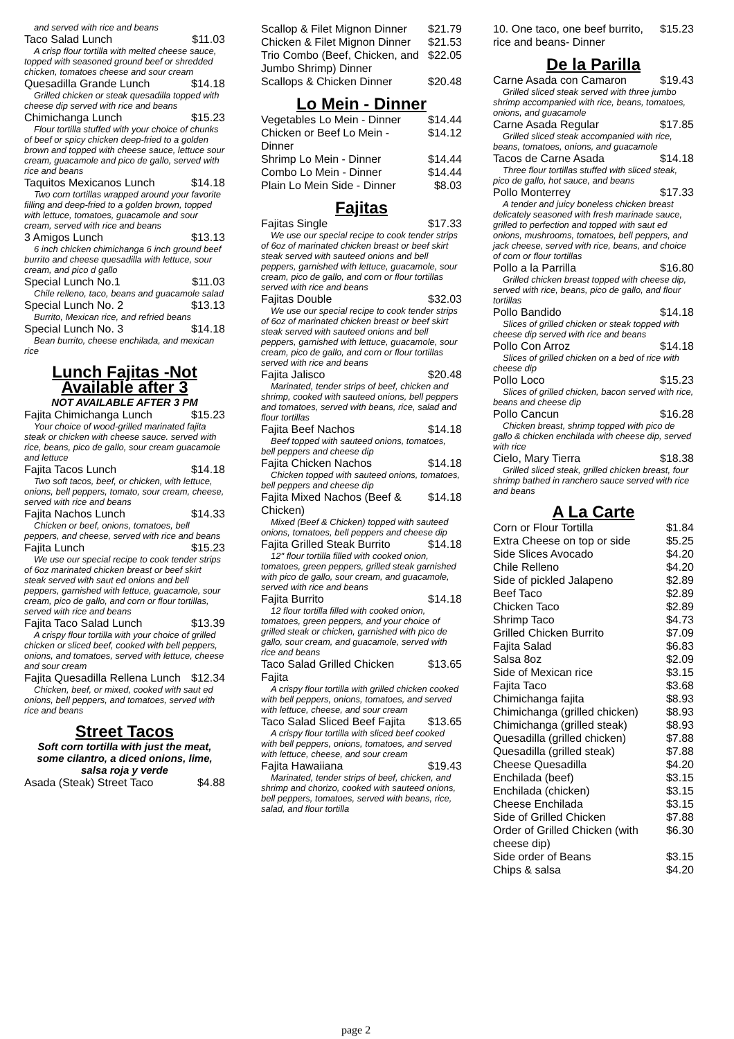and served with rice and beans
Taco Salad Lunch $11.03
A crisp flour tortilla with melted cheese sauce, topped with seasoned ground beef or shredded chicken, tomatoes cheese and sour cream
Quesadilla Grande Lunch $14.18
Grilled chicken or steak quesadilla topped with cheese dip served with rice and beans
Chimichanga Lunch $15.23
Flour tortilla stuffed with your choice of chunks of beef or spicy chicken deep-fried to a golden brown and topped with cheese sauce, lettuce sour cream, guacamole and pico de gallo, served with rice and beans
Taquitos Mexicanos Lunch $14.18
Two corn tortillas wrapped around your favorite filling and deep-fried to a golden brown, topped with lettuce, tomatoes, guacamole and sour cream, served with rice and beans
3 Amigos Lunch $13.13
6 inch chicken chimichanga 6 inch ground beef burrito and cheese quesadilla with lettuce, sour cream, and pico d gallo
Special Lunch No.1 $11.03
Chile relleno, taco, beans and guacamole salad
Special Lunch No. 2 $13.13
Burrito, Mexican rice, and refried beans
Special Lunch No. 3 $14.18
Bean burrito, cheese enchilada, and mexican rice
Lunch Fajitas -Not Available after 3
NOT AVAILABLE AFTER 3 PM
Fajita Chimichanga Lunch $15.23
Your choice of wood-grilled marinated fajita steak or chicken with cheese sauce. served with rice, beans, pico de gallo, sour cream guacamole and lettuce
Fajita Tacos Lunch $14.18
Two soft tacos, beef, or chicken, with lettuce, onions, bell peppers, tomato, sour cream, cheese, served with rice and beans
Fajita Nachos Lunch $14.33
Chicken or beef, onions, tomatoes, bell peppers, and cheese, served with rice and beans
Fajita Lunch $15.23
We use our special recipe to cook tender strips of 6oz marinated chicken breast or beef skirt steak served with saut ed onions and bell peppers, garnished with lettuce, guacamole, sour cream, pico de gallo, and corn or flour tortillas, served with rice and beans
Fajita Taco Salad Lunch $13.39
A crispy flour tortilla with your choice of grilled chicken or sliced beef, cooked with bell peppers, onions, and tomatoes, served with lettuce, cheese and sour cream
Fajita Quesadilla Rellena Lunch $12.34
Chicken, beef, or mixed, cooked with saut ed onions, bell peppers, and tomatoes, served with rice and beans
Street Tacos
Soft corn tortilla with just the meat, some cilantro, a diced onions, lime, salsa roja y verde
Asada (Steak) Street Taco $4.88
Scallop & Filet Mignon Dinner $21.79
Chicken & Filet Mignon Dinner $21.53
Trio Combo (Beef, Chicken, and Jumbo Shrimp) Dinner $22.05
Scallops & Chicken Dinner $20.48
Lo Mein - Dinner
Vegetables Lo Mein - Dinner $14.44
Chicken or Beef Lo Mein - Dinner $14.12
Shrimp Lo Mein - Dinner $14.44
Combo Lo Mein - Dinner $14.44
Plain Lo Mein Side - Dinner $8.03
Fajitas
Fajitas Single $17.33
We use our special recipe to cook tender strips of 6oz of marinated chicken breast or beef skirt steak served with sauteed onions and bell peppers, garnished with lettuce, guacamole, sour cream, pico de gallo, and corn or flour tortillas served with rice and beans
Fajitas Double $32.03
We use our special recipe to cook tender strips of 6oz of marinated chicken breast or beef skirt steak served with sauteed onions and bell peppers, garnished with lettuce, guacamole, sour cream, pico de gallo, and corn or flour tortillas served with rice and beans
Fajita Jalisco $20.48
Marinated, tender strips of beef, chicken and shrimp, cooked with sauteed onions, bell peppers and tomatoes, served with beans, rice, salad and flour tortillas
Fajita Beef Nachos $14.18
Beef topped with sauteed onions, tomatoes, bell peppers and cheese dip
Fajita Chicken Nachos $14.18
Chicken topped with sauteed onions, tomatoes, bell peppers and cheese dip
Fajita Mixed Nachos (Beef & Chicken) $14.18
Mixed (Beef & Chicken) topped with sauteed onions, tomatoes, bell peppers and cheese dip
Fajita Grilled Steak Burrito $14.18
12" flour tortilla filled with cooked onion, tomatoes, green peppers, grilled steak garnished with pico de gallo, sour cream, and guacamole, served with rice and beans
Fajita Burrito $14.18
12 flour tortilla filled with cooked onion, tomatoes, green peppers, and your choice of grilled steak or chicken, garnished with pico de gallo, sour cream, and guacamole, served with rice and beans
Taco Salad Grilled Chicken Fajita $13.65
A crispy flour tortilla with grilled chicken cooked with bell peppers, onions, tomatoes, and served with lettuce, cheese, and sour cream
Taco Salad Sliced Beef Fajita $13.65
A crispy flour tortilla with sliced beef cooked with bell peppers, onions, tomatoes, and served with lettuce, cheese, and sour cream
Fajita Hawaiiana $19.43
Marinated, tender strips of beef, chicken, and shrimp and chorizo, cooked with sauteed onions, bell peppers, tomatoes, served with beans, rice, salad, and flour tortilla
10. One taco, one beef burrito, rice and beans- Dinner $15.23
De la Parilla
Carne Asada con Camaron $19.43
Grilled sliced steak served with three jumbo shrimp accompanied with rice, beans, tomatoes, onions, and guacamole
Carne Asada Regular $17.85
Grilled sliced steak accompanied with rice, beans, tomatoes, onions, and guacamole
Tacos de Carne Asada $14.18
Three flour tortillas stuffed with sliced steak, pico de gallo, hot sauce, and beans
Pollo Monterrey $17.33
A tender and juicy boneless chicken breast delicately seasoned with fresh marinade sauce, grilled to perfection and topped with saut ed onions, mushrooms, tomatoes, bell peppers, and jack cheese, served with rice, beans, and choice of corn or flour tortillas
Pollo a la Parrilla $16.80
Grilled chicken breast topped with cheese dip, served with rice, beans, pico de gallo, and flour tortillas
Pollo Bandido $14.18
Slices of grilled chicken or steak topped with cheese dip served with rice and beans
Pollo Con Arroz $14.18
Slices of grilled chicken on a bed of rice with cheese dip
Pollo Loco $15.23
Slices of grilled chicken, bacon served with rice, beans and cheese dip
Pollo Cancun $16.28
Chicken breast, shrimp topped with pico de gallo & chicken enchilada with cheese dip, served with rice
Cielo, Mary Tierra $18.38
Grilled sliced steak, grilled chicken breast, four shrimp bathed in ranchero sauce served with rice and beans
A La Carte
Corn or Flour Tortilla $1.84
Extra Cheese on top or side $5.25
Side Slices Avocado $4.20
Chile Relleno $4.20
Side of pickled Jalapeno $2.89
Beef Taco $2.89
Chicken Taco $2.89
Shrimp Taco $4.73
Grilled Chicken Burrito $7.09
Fajita Salad $6.83
Salsa 8oz $2.09
Side of Mexican rice $3.15
Fajita Taco $3.68
Chimichanga fajita $8.93
Chimichanga (grilled chicken) $8.93
Chimichanga (grilled steak) $8.93
Quesadilla (grilled chicken) $7.88
Quesadilla (grilled steak) $7.88
Cheese Quesadilla $4.20
Enchilada (beef) $3.15
Enchilada (chicken) $3.15
Cheese Enchilada $3.15
Side of Grilled Chicken $7.88
Order of Grilled Chicken (with cheese dip) $6.30
Side order of Beans $3.15
Chips & salsa $4.20
page 2